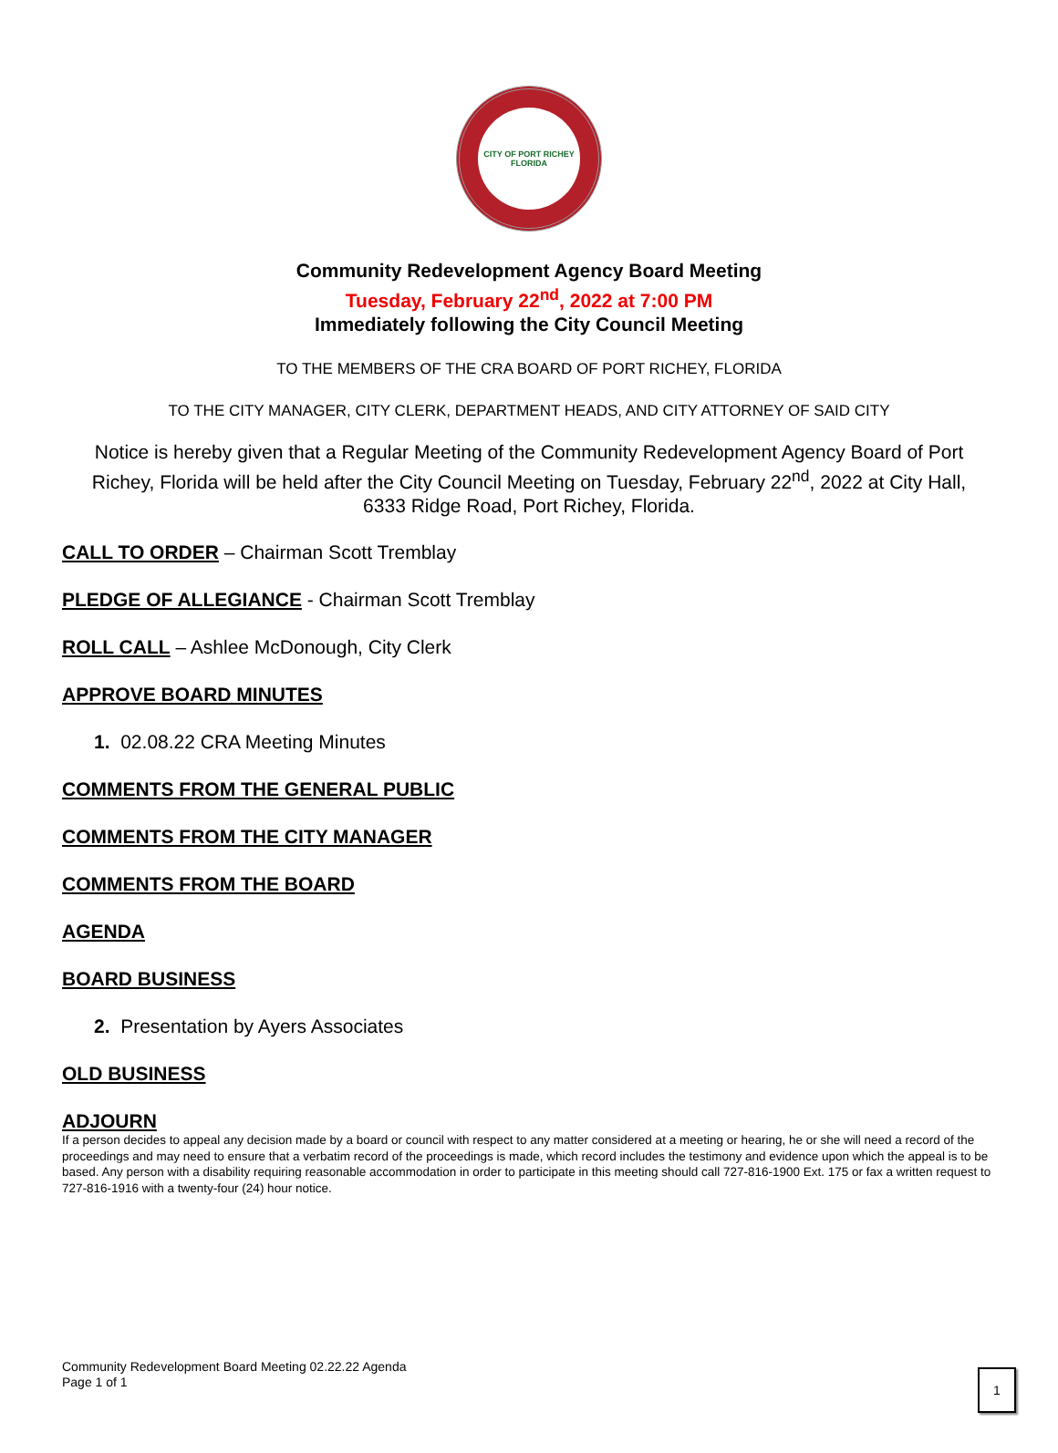CITY OF PORT RICHEY
FLORIDA
Community Redevelopment Agency Board Meeting
Tuesday, February 22<sup>nd</sup>, 2022 at 7:00 PM
Immediately following the City Council Meeting
TO THE MEMBERS OF THE CRA BOARD OF PORT RICHEY, FLORIDA
TO THE CITY MANAGER, CITY CLERK, DEPARTMENT HEADS, AND CITY ATTORNEY OF SAID CITY
Notice is hereby given that a Regular Meeting of the Community Redevelopment Agency Board of Port Richey, Florida will be held after the City Council Meeting on Tuesday, February 22<sup>nd</sup>, 2022 at City Hall, 6333 Ridge Road, Port Richey, Florida.
CALL TO ORDER – Chairman Scott Tremblay
PLEDGE OF ALLEGIANCE - Chairman Scott Tremblay
ROLL CALL – Ashlee McDonough, City Clerk
APPROVE BOARD MINUTES
1. 02.08.22 CRA Meeting Minutes
COMMENTS FROM THE GENERAL PUBLIC
COMMENTS FROM THE CITY MANAGER
COMMENTS FROM THE BOARD
AGENDA
BOARD BUSINESS
2. Presentation by Ayers Associates
OLD BUSINESS
ADJOURN
If a person decides to appeal any decision made by a board or council with respect to any matter considered at a meeting or hearing, he or she will need a record of the proceedings and may need to ensure that a verbatim record of the proceedings is made, which record includes the testimony and evidence upon which the appeal is to be based. Any person with a disability requiring reasonable accommodation in order to participate in this meeting should call 727-816-1900 Ext. 175 or fax a written request to 727-816-1916 with a twenty-four (24) hour notice.
Community Redevelopment Board Meeting 02.22.22 Agenda
Page 1 of 1
1